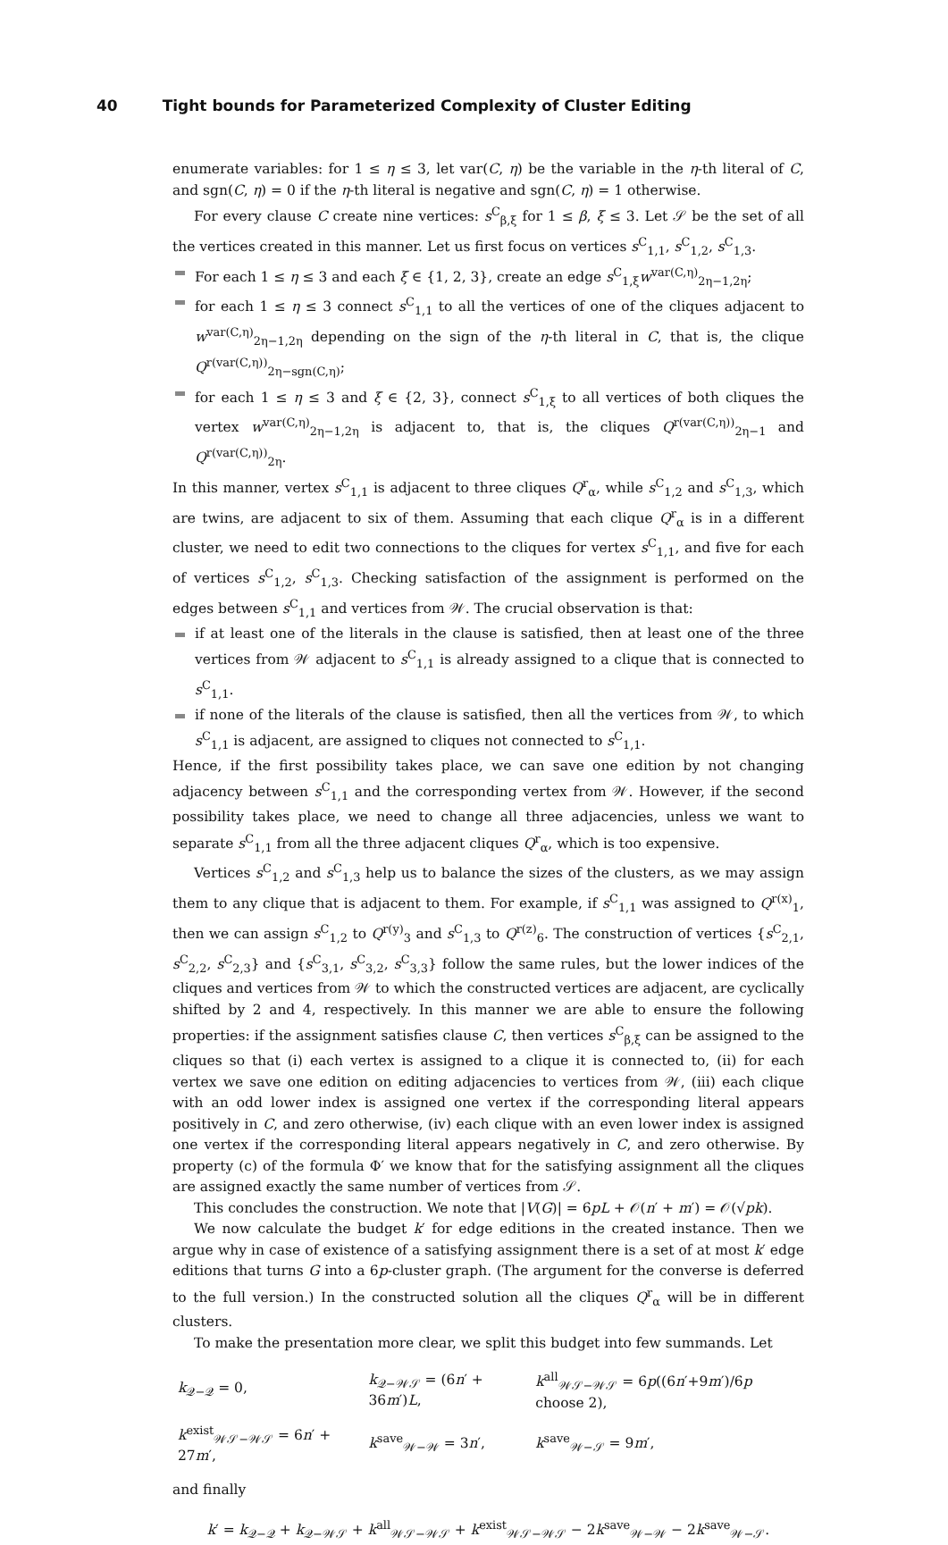40 Tight bounds for Parameterized Complexity of Cluster Editing
enumerate variables: for 1 ≤ η ≤ 3, let var(C, η) be the variable in the η-th literal of C, and sgn(C, η) = 0 if the η-th literal is negative and sgn(C, η) = 1 otherwise.
For every clause C create nine vertices: s<sup>C</sup><sub>β,ξ</sub> for 1 ≤ β, ξ ≤ 3. Let 𝒮 be the set of all the vertices created in this manner. Let us first focus on vertices s<sup>C</sup><sub>1,1</sub>, s<sup>C</sup><sub>1,2</sub>, s<sup>C</sup><sub>1,3</sub>.
For each 1 ≤ η ≤ 3 and each ξ ∈ {1, 2, 3}, create an edge s<sup>C</sup><sub>1,ξ</sub>w<sup>var(C,η)</sup><sub>2η−1,2η</sub>;
for each 1 ≤ η ≤ 3 connect s<sup>C</sup><sub>1,1</sub> to all the vertices of one of the cliques adjacent to w<sup>var(C,η)</sup><sub>2η−1,2η</sub> depending on the sign of the η-th literal in C, that is, the clique Q<sup>r(var(C,η))</sup><sub>2η−sgn(C,η)</sub>;
for each 1 ≤ η ≤ 3 and ξ ∈ {2, 3}, connect s<sup>C</sup><sub>1,ξ</sub> to all vertices of both cliques the vertex w<sup>var(C,η)</sup><sub>2η−1,2η</sub> is adjacent to, that is, the cliques Q<sup>r(var(C,η))</sup><sub>2η−1</sub> and Q<sup>r(var(C,η))</sup><sub>2η</sub>.
In this manner, vertex s<sup>C</sup><sub>1,1</sub> is adjacent to three cliques Q<sup>r</sup><sub>α</sub>, while s<sup>C</sup><sub>1,2</sub> and s<sup>C</sup><sub>1,3</sub>, which are twins, are adjacent to six of them. Assuming that each clique Q<sup>r</sup><sub>α</sub> is in a different cluster, we need to edit two connections to the cliques for vertex s<sup>C</sup><sub>1,1</sub>, and five for each of vertices s<sup>C</sup><sub>1,2</sub>, s<sup>C</sup><sub>1,3</sub>. Checking satisfaction of the assignment is performed on the edges between s<sup>C</sup><sub>1,1</sub> and vertices from 𝒲. The crucial observation is that:
if at least one of the literals in the clause is satisfied, then at least one of the three vertices from 𝒲 adjacent to s<sup>C</sup><sub>1,1</sub> is already assigned to a clique that is connected to s<sup>C</sup><sub>1,1</sub>.
if none of the literals of the clause is satisfied, then all the vertices from 𝒲, to which s<sup>C</sup><sub>1,1</sub> is adjacent, are assigned to cliques not connected to s<sup>C</sup><sub>1,1</sub>.
Hence, if the first possibility takes place, we can save one edition by not changing adjacency between s<sup>C</sup><sub>1,1</sub> and the corresponding vertex from 𝒲. However, if the second possibility takes place, we need to change all three adjacencies, unless we want to separate s<sup>C</sup><sub>1,1</sub> from all the three adjacent cliques Q<sup>r</sup><sub>α</sub>, which is too expensive.
Vertices s<sup>C</sup><sub>1,2</sub> and s<sup>C</sup><sub>1,3</sub> help us to balance the sizes of the clusters, as we may assign them to any clique that is adjacent to them. For example, if s<sup>C</sup><sub>1,1</sub> was assigned to Q<sup>r(x)</sup><sub>1</sub>, then we can assign s<sup>C</sup><sub>1,2</sub> to Q<sup>r(y)</sup><sub>3</sub> and s<sup>C</sup><sub>1,3</sub> to Q<sup>r(z)</sup><sub>6</sub>. The construction of vertices {s<sup>C</sup><sub>2,1</sub>, s<sup>C</sup><sub>2,2</sub>, s<sup>C</sup><sub>2,3</sub>} and {s<sup>C</sup><sub>3,1</sub>, s<sup>C</sup><sub>3,2</sub>, s<sup>C</sup><sub>3,3</sub>} follow the same rules, but the lower indices of the cliques and vertices from 𝒲 to which the constructed vertices are adjacent, are cyclically shifted by 2 and 4, respectively. In this manner we are able to ensure the following properties: if the assignment satisfies clause C, then vertices s<sup>C</sup><sub>β,ξ</sub> can be assigned to the cliques so that (i) each vertex is assigned to a clique it is connected to, (ii) for each vertex we save one edition on editing adjacencies to vertices from 𝒲, (iii) each clique with an odd lower index is assigned one vertex if the corresponding literal appears positively in C, and zero otherwise, (iv) each clique with an even lower index is assigned one vertex if the corresponding literal appears negatively in C, and zero otherwise. By property (c) of the formula Φ′ we know that for the satisfying assignment all the cliques are assigned exactly the same number of vertices from 𝒮.
This concludes the construction. We note that |V(G)| = 6pL + 𝒪(n′ + m′) = 𝒪(√pk).
We now calculate the budget k′ for edge editions in the created instance. Then we argue why in case of existence of a satisfying assignment there is a set of at most k′ edge editions that turns G into a 6p-cluster graph. (The argument for the converse is deferred to the full version.) In the constructed solution all the cliques Q<sup>r</sup><sub>α</sub> will be in different clusters.
To make the presentation more clear, we split this budget into few summands. Let
| k<sub>𝒬−𝒬</sub> = 0, | k<sub>𝒬−𝒲𝒮</sub> = (6 n ′ + 36 m ′) L , | k<sup>all</sup><sub>𝒲𝒮−𝒲𝒮</sub> = 6 p ((6 n ′+9 m ′)/6 p choose 2), |
| k<sup>exist</sup><sub>𝒲𝒮−𝒲𝒮</sub> = 6 n ′ + 27 m ′, | k<sup>save</sup><sub>𝒲−𝒲</sub> = 3 n ′, | k<sup>save</sup><sub>𝒲−𝒮</sub> = 9 m ′, |
and finally
k′ = k<sub>𝒬−𝒬</sub> + k<sub>𝒬−𝒲𝒮</sub> + k<sup>all</sup><sub>𝒲𝒮−𝒲𝒮</sub> + k<sup>exist</sup><sub>𝒲𝒮−𝒲𝒮</sub> − 2k<sup>save</sup><sub>𝒲−𝒲</sub> − 2k<sup>save</sup><sub>𝒲−𝒮</sub>.